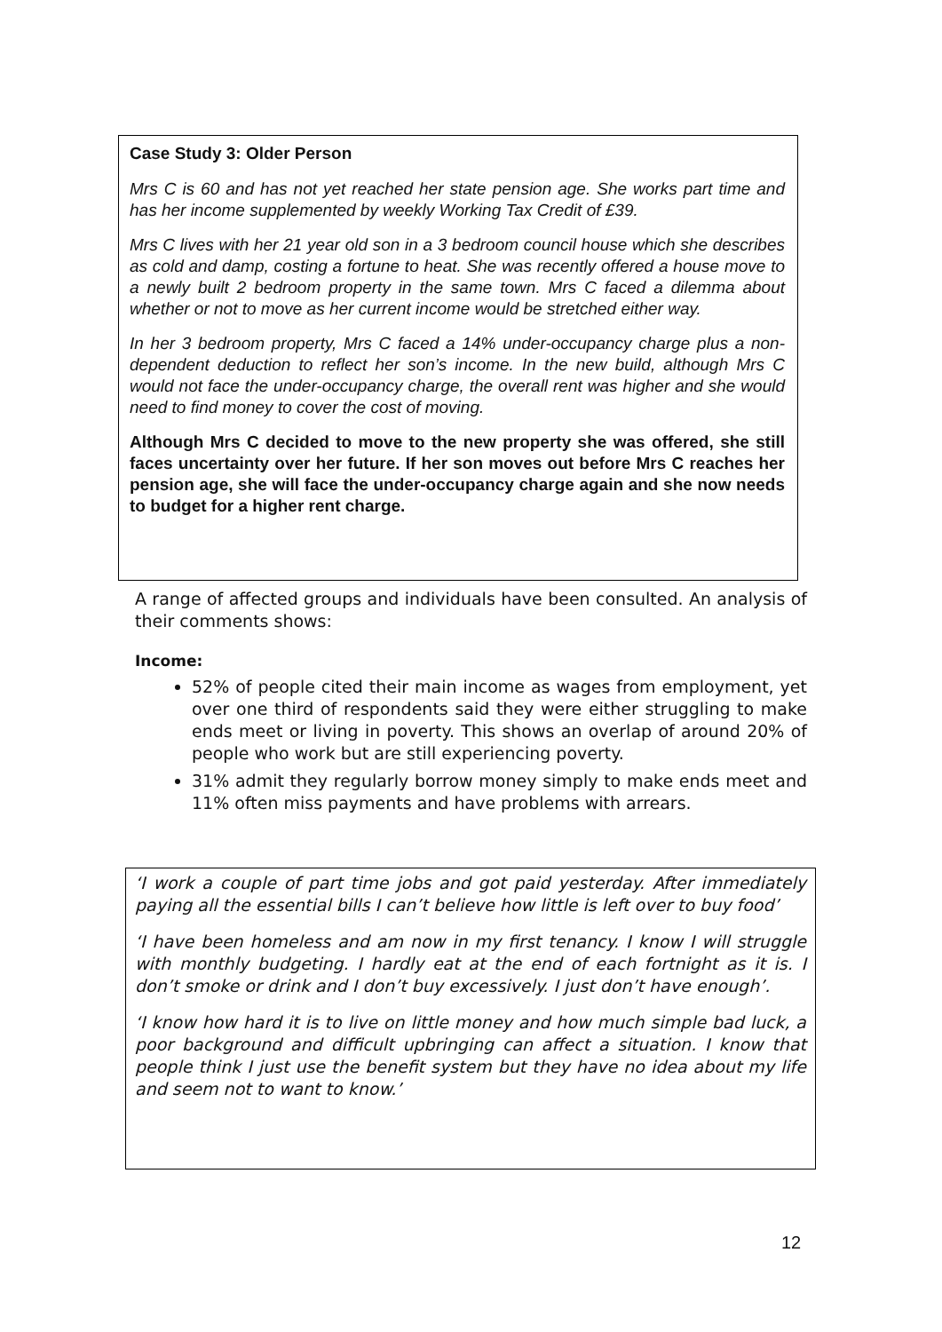Case Study 3: Older Person
Mrs C is 60 and has not yet reached her state pension age. She works part time and has her income supplemented by weekly Working Tax Credit of £39.
Mrs C lives with her 21 year old son in a 3 bedroom council house which she describes as cold and damp, costing a fortune to heat. She was recently offered a house move to a newly built 2 bedroom property in the same town. Mrs C faced a dilemma about whether or not to move as her current income would be stretched either way.
In her 3 bedroom property, Mrs C faced a 14% under-occupancy charge plus a non-dependent deduction to reflect her son’s income. In the new build, although Mrs C would not face the under-occupancy charge, the overall rent was higher and she would need to find money to cover the cost of moving.
Although Mrs C decided to move to the new property she was offered, she still faces uncertainty over her future. If her son moves out before Mrs C reaches her pension age, she will face the under-occupancy charge again and she now needs to budget for a higher rent charge.
A range of affected groups and individuals have been consulted. An analysis of their comments shows:
Income:
52% of people cited their main income as wages from employment, yet over one third of respondents said they were either struggling to make ends meet or living in poverty. This shows an overlap of around 20% of people who work but are still experiencing poverty.
31% admit they regularly borrow money simply to make ends meet and 11% often miss payments and have problems with arrears.
‘I work a couple of part time jobs and got paid yesterday. After immediately paying all the essential bills I can’t believe how little is left over to buy food’
‘I have been homeless and am now in my first tenancy. I know I will struggle with monthly budgeting. I hardly eat at the end of each fortnight as it is. I don’t smoke or drink and I don’t buy excessively. I just don’t have enough’.
‘I know how hard it is to live on little money and how much simple bad luck, a poor background and difficult upbringing can affect a situation. I know that people think I just use the benefit system but they have no idea about my life and seem not to want to know.’
12